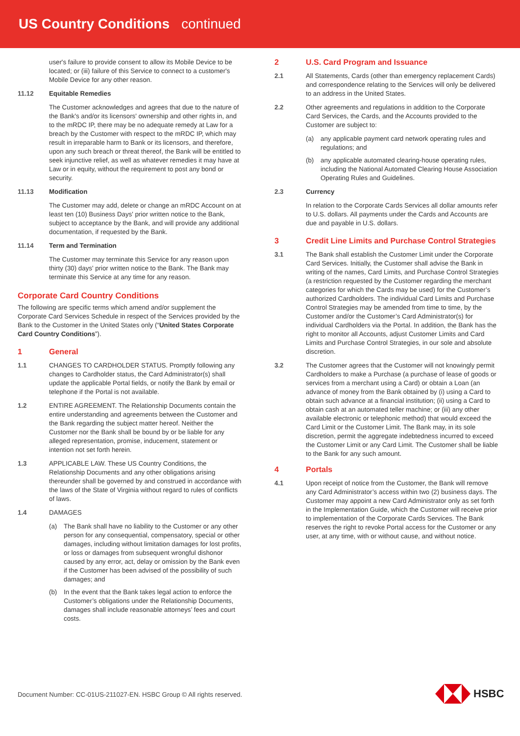US Country Conditions continued
user's failure to provide consent to allow its Mobile Device to be located; or (iii) failure of this Service to connect to a customer's Mobile Device for any other reason.
11.12 Equitable Remedies
The Customer acknowledges and agrees that due to the nature of the Bank's and/or its licensors' ownership and other rights in, and to the mRDC IP, there may be no adequate remedy at Law for a breach by the Customer with respect to the mRDC IP, which may result in irreparable harm to Bank or its licensors, and therefore, upon any such breach or threat thereof, the Bank will be entitled to seek injunctive relief, as well as whatever remedies it may have at Law or in equity, without the requirement to post any bond or security.
11.13 Modification
The Customer may add, delete or change an mRDC Account on at least ten (10) Business Days' prior written notice to the Bank, subject to acceptance by the Bank, and will provide any additional documentation, if requested by the Bank.
11.14 Term and Termination
The Customer may terminate this Service for any reason upon thirty (30) days' prior written notice to the Bank. The Bank may terminate this Service at any time for any reason.
Corporate Card Country Conditions
The following are specific terms which amend and/or supplement the Corporate Card Services Schedule in respect of the Services provided by the Bank to the Customer in the United States only (“United States Corporate Card Country Conditions”).
1
General
1.1 CHANGES TO CARDHOLDER STATUS. Promptly following any changes to Cardholder status, the Card Administrator(s) shall update the applicable Portal fields, or notify the Bank by email or telephone if the Portal is not available.
1.2 ENTIRE AGREEMENT. The Relationship Documents contain the entire understanding and agreements between the Customer and the Bank regarding the subject matter hereof. Neither the Customer nor the Bank shall be bound by or be liable for any alleged representation, promise, inducement, statement or intention not set forth herein.
1.3 APPLICABLE LAW. These US Country Conditions, the Relationship Documents and any other obligations arising thereunder shall be governed by and construed in accordance with the laws of the State of Virginia without regard to rules of conflicts of laws.
1.4 DAMAGES
(a) The Bank shall have no liability to the Customer or any other person for any consequential, compensatory, special or other damages, including without limitation damages for lost profits, or loss or damages from subsequent wrongful dishonor caused by any error, act, delay or omission by the Bank even if the Customer has been advised of the possibility of such damages; and
(b) In the event that the Bank takes legal action to enforce the Customer’s obligations under the Relationship Documents, damages shall include reasonable attorneys’ fees and court costs.
2
U.S. Card Program and Issuance
2.1 All Statements, Cards (other than emergency replacement Cards) and correspondence relating to the Services will only be delivered to an address in the United States.
2.2 Other agreements and regulations in addition to the Corporate Card Services, the Cards, and the Accounts provided to the Customer are subject to:
(a) any applicable payment card network operating rules and regulations; and
(b) any applicable automated clearing-house operating rules, including the National Automated Clearing House Association Operating Rules and Guidelines.
2.3 Currency
In relation to the Corporate Cards Services all dollar amounts refer to U.S. dollars. All payments under the Cards and Accounts are due and payable in U.S. dollars.
3
Credit Line Limits and Purchase Control Strategies
3.1 The Bank shall establish the Customer Limit under the Corporate Card Services. Initially, the Customer shall advise the Bank in writing of the names, Card Limits, and Purchase Control Strategies (a restriction requested by the Customer regarding the merchant categories for which the Cards may be used) for the Customer’s authorized Cardholders. The individual Card Limits and Purchase Control Strategies may be amended from time to time, by the Customer and/or the Customer’s Card Administrator(s) for individual Cardholders via the Portal. In addition, the Bank has the right to monitor all Accounts, adjust Customer Limits and Card Limits and Purchase Control Strategies, in our sole and absolute discretion.
3.2 The Customer agrees that the Customer will not knowingly permit Cardholders to make a Purchase (a purchase of lease of goods or services from a merchant using a Card) or obtain a Loan (an advance of money from the Bank obtained by (i) using a Card to obtain such advance at a financial institution; (ii) using a Card to obtain cash at an automated teller machine; or (iii) any other available electronic or telephonic method) that would exceed the Card Limit or the Customer Limit. The Bank may, in its sole discretion, permit the aggregate indebtedness incurred to exceed the Customer Limit or any Card Limit. The Customer shall be liable to the Bank for any such amount.
4
Portals
4.1 Upon receipt of notice from the Customer, the Bank will remove any Card Administrator’s access within two (2) business days. The Customer may appoint a new Card Administrator only as set forth in the Implementation Guide, which the Customer will receive prior to implementation of the Corporate Cards Services. The Bank reserves the right to revoke Portal access for the Customer or any user, at any time, with or without cause, and without notice.
Document Number: CC-01US-211027-EN. HSBC Group © All rights reserved.
HSBC